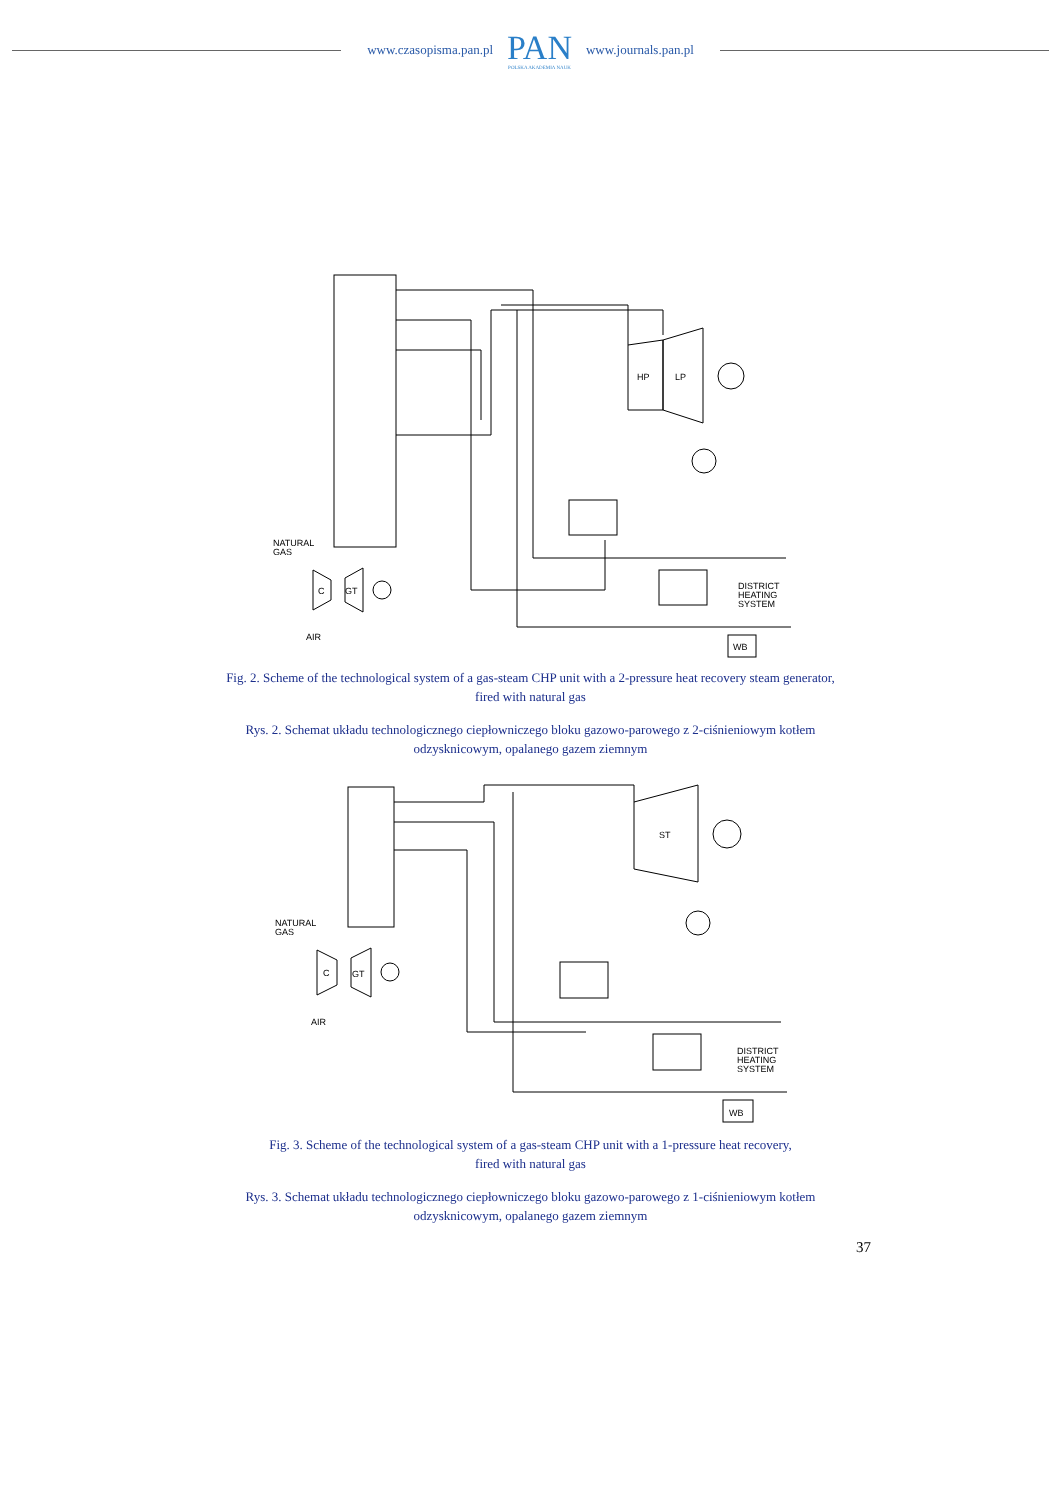www.czasopisma.pan.pl
PAN
POLSKA AKADEMIA NAUK
www.journals.pan.pl
HP
LP
NATURAL
GAS
C
GT
AIR
DISTRICT
HEATING
SYSTEM
WB
Fig. 2. Scheme of the technological system of a gas-steam CHP unit with a 2-pressure heat recovery steam generator,
fired with natural gas
Rys. 2. Schemat układu technologicznego ciepłowniczego bloku gazowo-parowego z 2-ciśnieniowym kotłem
odzysknicowym, opalanego gazem ziemnym
ST
NATURAL
GAS
C
GT
AIR
DISTRICT
HEATING
SYSTEM
WB
Fig. 3. Scheme of the technological system of a gas-steam CHP unit with a 1-pressure heat recovery,
fired with natural gas
Rys. 3. Schemat układu technologicznego ciepłowniczego bloku gazowo-parowego z 1-ciśnieniowym kotłem
odzysknicowym, opalanego gazem ziemnym
37